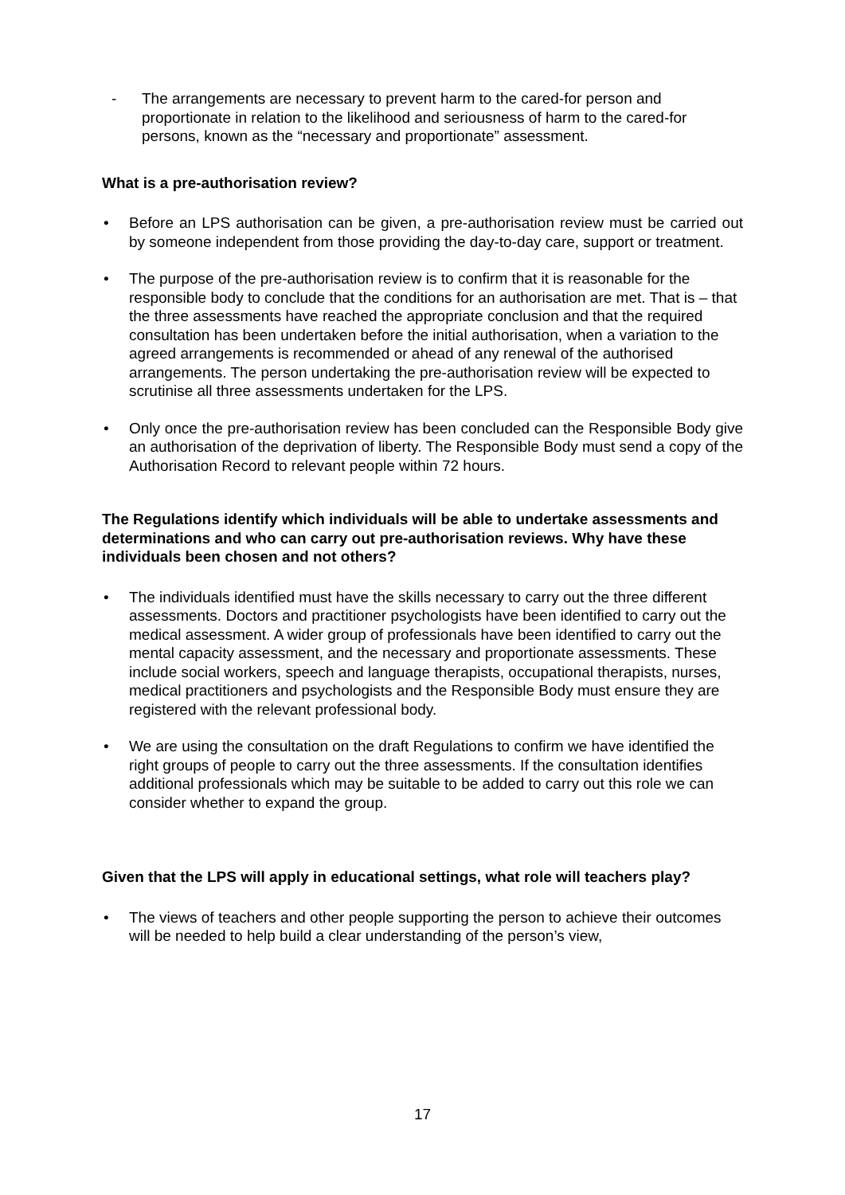- The arrangements are necessary to prevent harm to the cared-for person and proportionate in relation to the likelihood and seriousness of harm to the cared-for persons, known as the “necessary and proportionate” assessment.
What is a pre-authorisation review?
• Before an LPS authorisation can be given, a pre-authorisation review must be carried out by someone independent from those providing the day-to-day care, support or treatment.
• The purpose of the pre-authorisation review is to confirm that it is reasonable for the responsible body to conclude that the conditions for an authorisation are met. That is – that the three assessments have reached the appropriate conclusion and that the required consultation has been undertaken before the initial authorisation, when a variation to the agreed arrangements is recommended or ahead of any renewal of the authorised arrangements. The person undertaking the pre-authorisation review will be expected to scrutinise all three assessments undertaken for the LPS.
• Only once the pre-authorisation review has been concluded can the Responsible Body give an authorisation of the deprivation of liberty. The Responsible Body must send a copy of the Authorisation Record to relevant people within 72 hours.
The Regulations identify which individuals will be able to undertake assessments and determinations and who can carry out pre-authorisation reviews. Why have these individuals been chosen and not others?
• The individuals identified must have the skills necessary to carry out the three different assessments. Doctors and practitioner psychologists have been identified to carry out the medical assessment. A wider group of professionals have been identified to carry out the mental capacity assessment, and the necessary and proportionate assessments. These include social workers, speech and language therapists, occupational therapists, nurses, medical practitioners and psychologists and the Responsible Body must ensure they are registered with the relevant professional body.
• We are using the consultation on the draft Regulations to confirm we have identified the right groups of people to carry out the three assessments. If the consultation identifies additional professionals which may be suitable to be added to carry out this role we can consider whether to expand the group.
Given that the LPS will apply in educational settings, what role will teachers play?
• The views of teachers and other people supporting the person to achieve their outcomes will be needed to help build a clear understanding of the person’s view,
17